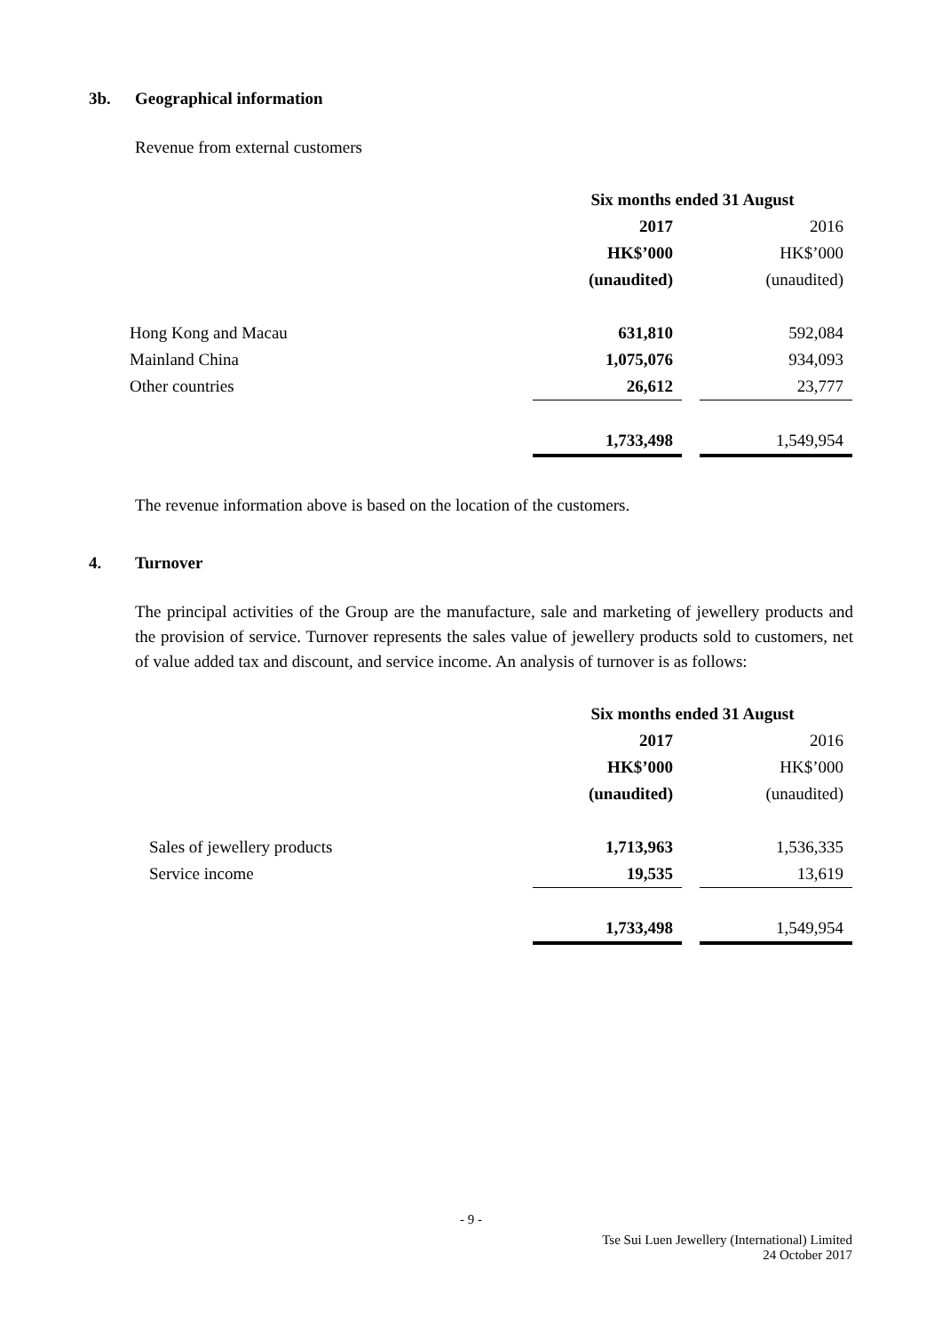3b. Geographical information
Revenue from external customers
| | Six months ended 31 August | | |
| --- | --- | --- | --- |
| | 2017 | | 2016 |
| | HK$’000 | | HK$’000 |
| | (unaudited) | | (unaudited) |
| Hong Kong and Macau | 631,810 | | 592,084 |
| Mainland China | 1,075,076 | | 934,093 |
| Other countries | 26,612 | | 23,777 |
| | 1,733,498 | | 1,549,954 |
The revenue information above is based on the location of the customers.
4. Turnover
The principal activities of the Group are the manufacture, sale and marketing of jewellery products and the provision of service. Turnover represents the sales value of jewellery products sold to customers, net of value added tax and discount, and service income. An analysis of turnover is as follows:
| | Six months ended 31 August | | |
| --- | --- | --- | --- |
| | 2017 | | 2016 |
| | HK$’000 | | HK$’000 |
| | (unaudited) | | (unaudited) |
| Sales of jewellery products | 1,713,963 | | 1,536,335 |
| Service income | 19,535 | | 13,619 |
| | 1,733,498 | | 1,549,954 |
- 9 -
Tse Sui Luen Jewellery (International) Limited
24 October 2017